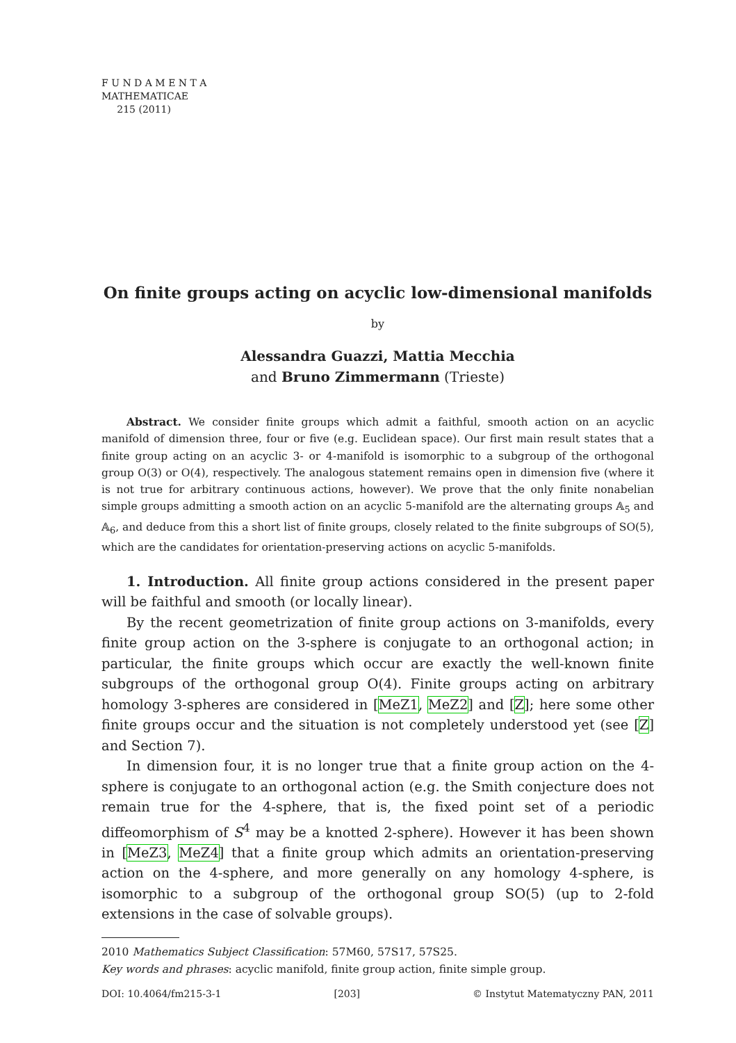F U N D A M E N T A
MATHEMATICAE
215 (2011)
On finite groups acting on acyclic low-dimensional manifolds
by
Alessandra Guazzi, Mattia Mecchia
and Bruno Zimmermann (Trieste)
Abstract. We consider finite groups which admit a faithful, smooth action on an acyclic manifold of dimension three, four or five (e.g. Euclidean space). Our first main result states that a finite group acting on an acyclic 3- or 4-manifold is isomorphic to a subgroup of the orthogonal group O(3) or O(4), respectively. The analogous statement remains open in dimension five (where it is not true for arbitrary continuous actions, however). We prove that the only finite nonabelian simple groups admitting a smooth action on an acyclic 5-manifold are the alternating groups 𝔸<sub>5</sub> and 𝔸<sub>6</sub>, and deduce from this a short list of finite groups, closely related to the finite subgroups of SO(5), which are the candidates for orientation-preserving actions on acyclic 5-manifolds.
1. Introduction. All finite group actions considered in the present paper will be faithful and smooth (or locally linear).
By the recent geometrization of finite group actions on 3-manifolds, every finite group action on the 3-sphere is conjugate to an orthogonal action; in particular, the finite groups which occur are exactly the well-known finite subgroups of the orthogonal group O(4). Finite groups acting on arbitrary homology 3-spheres are considered in [MeZ1, MeZ2] and [Z]; here some other finite groups occur and the situation is not completely understood yet (see [Z] and Section 7).
In dimension four, it is no longer true that a finite group action on the 4-sphere is conjugate to an orthogonal action (e.g. the Smith conjecture does not remain true for the 4-sphere, that is, the fixed point set of a periodic diffeomorphism of S<sup>4</sup> may be a knotted 2-sphere). However it has been shown in [MeZ3, MeZ4] that a finite group which admits an orientation-preserving action on the 4-sphere, and more generally on any homology 4-sphere, is isomorphic to a subgroup of the orthogonal group SO(5) (up to 2-fold extensions in the case of solvable groups).
2010 Mathematics Subject Classification: 57M60, 57S17, 57S25.
Key words and phrases: acyclic manifold, finite group action, finite simple group.
DOI: 10.4064/fm215-3-1 [203] © Instytut Matematyczny PAN, 2011